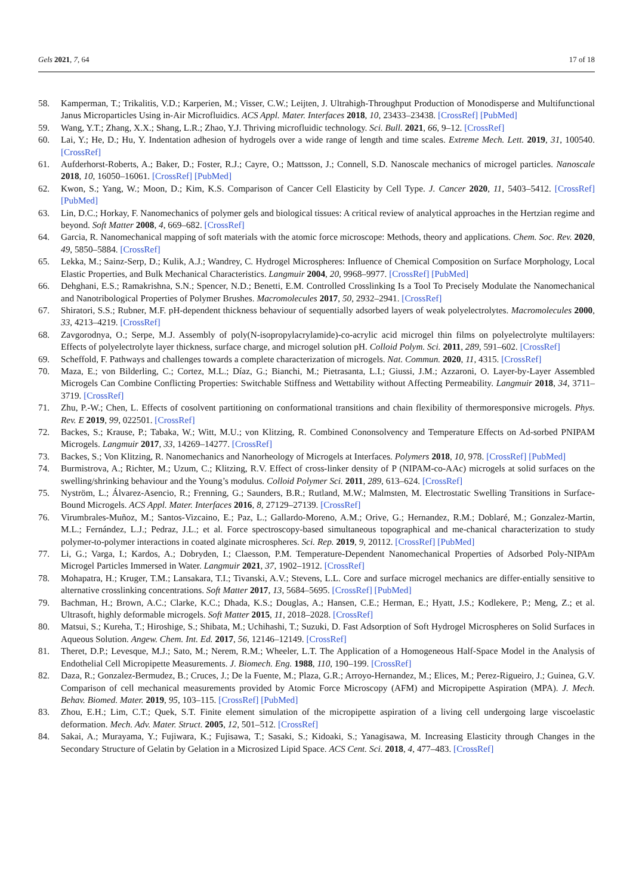Gels 2021, 7, 64 17 of 18
58. Kamperman, T.; Trikalitis, V.D.; Karperien, M.; Visser, C.W.; Leijten, J. Ultrahigh-Throughput Production of Monodisperse and Multifunctional Janus Microparticles Using in-Air Microfluidics. ACS Appl. Mater. Interfaces 2018, 10, 23433–23438. [CrossRef] [PubMed]
59. Wang, Y.T.; Zhang, X.X.; Shang, L.R.; Zhao, Y.J. Thriving microfluidic technology. Sci. Bull. 2021, 66, 9–12. [CrossRef]
60. Lai, Y.; He, D.; Hu, Y. Indentation adhesion of hydrogels over a wide range of length and time scales. Extreme Mech. Lett. 2019, 31, 100540. [CrossRef]
61. Aufderhorst-Roberts, A.; Baker, D.; Foster, R.J.; Cayre, O.; Mattsson, J.; Connell, S.D. Nanoscale mechanics of microgel particles. Nanoscale 2018, 10, 16050–16061. [CrossRef] [PubMed]
62. Kwon, S.; Yang, W.; Moon, D.; Kim, K.S. Comparison of Cancer Cell Elasticity by Cell Type. J. Cancer 2020, 11, 5403–5412. [CrossRef] [PubMed]
63. Lin, D.C.; Horkay, F. Nanomechanics of polymer gels and biological tissues: A critical review of analytical approaches in the Hertzian regime and beyond. Soft Matter 2008, 4, 669–682. [CrossRef]
64. Garcia, R. Nanomechanical mapping of soft materials with the atomic force microscope: Methods, theory and applications. Chem. Soc. Rev. 2020, 49, 5850–5884. [CrossRef]
65. Lekka, M.; Sainz-Serp, D.; Kulik, A.J.; Wandrey, C. Hydrogel Microspheres: Influence of Chemical Composition on Surface Morphology, Local Elastic Properties, and Bulk Mechanical Characteristics. Langmuir 2004, 20, 9968–9977. [CrossRef] [PubMed]
66. Dehghani, E.S.; Ramakrishna, S.N.; Spencer, N.D.; Benetti, E.M. Controlled Crosslinking Is a Tool To Precisely Modulate the Nanomechanical and Nanotribological Properties of Polymer Brushes. Macromolecules 2017, 50, 2932–2941. [CrossRef]
67. Shiratori, S.S.; Rubner, M.F. pH-dependent thickness behaviour of sequentially adsorbed layers of weak polyelectrolytes. Macromolecules 2000, 33, 4213–4219. [CrossRef]
68. Zavgorodnya, O.; Serpe, M.J. Assembly of poly(N-isopropylacrylamide)-co-acrylic acid microgel thin films on polyelectrolyte multilayers: Effects of polyelectrolyte layer thickness, surface charge, and microgel solution pH. Colloid Polym. Sci. 2011, 289, 591–602. [CrossRef]
69. Scheffold, F. Pathways and challenges towards a complete characterization of microgels. Nat. Commun. 2020, 11, 4315. [CrossRef]
70. Maza, E.; von Bilderling, C.; Cortez, M.L.; Díaz, G.; Bianchi, M.; Pietrasanta, L.I.; Giussi, J.M.; Azzaroni, O. Layer-by-Layer Assembled Microgels Can Combine Conflicting Properties: Switchable Stiffness and Wettability without Affecting Permeability. Langmuir 2018, 34, 3711–3719. [CrossRef]
71. Zhu, P.-W.; Chen, L. Effects of cosolvent partitioning on conformational transitions and chain flexibility of thermoresponsive microgels. Phys. Rev. E 2019, 99, 022501. [CrossRef]
72. Backes, S.; Krause, P.; Tabaka, W.; Witt, M.U.; von Klitzing, R. Combined Cononsolvency and Temperature Effects on Ad-sorbed PNIPAM Microgels. Langmuir 2017, 33, 14269–14277. [CrossRef]
73. Backes, S.; Von Klitzing, R. Nanomechanics and Nanorheology of Microgels at Interfaces. Polymers 2018, 10, 978. [CrossRef] [PubMed]
74. Burmistrova, A.; Richter, M.; Uzum, C.; Klitzing, R.V. Effect of cross-linker density of P (NIPAM-co-AAc) microgels at solid surfaces on the swelling/shrinking behaviour and the Young’s modulus. Colloid Polymer Sci. 2011, 289, 613–624. [CrossRef]
75. Nyström, L.; Álvarez-Asencio, R.; Frenning, G.; Saunders, B.R.; Rutland, M.W.; Malmsten, M. Electrostatic Swelling Transitions in Surface-Bound Microgels. ACS Appl. Mater. Interfaces 2016, 8, 27129–27139. [CrossRef]
76. Virumbrales-Muñoz, M.; Santos-Vizcaino, E.; Paz, L.; Gallardo-Moreno, A.M.; Orive, G.; Hernandez, R.M.; Doblaré, M.; Gonzalez-Martin, M.L.; Fernández, L.J.; Pedraz, J.L.; et al. Force spectroscopy-based simultaneous topographical and me-chanical characterization to study polymer-to-polymer interactions in coated alginate microspheres. Sci. Rep. 2019, 9, 20112. [CrossRef] [PubMed]
77. Li, G.; Varga, I.; Kardos, A.; Dobryden, I.; Claesson, P.M. Temperature-Dependent Nanomechanical Properties of Adsorbed Poly-NIPAm Microgel Particles Immersed in Water. Langmuir 2021, 37, 1902–1912. [CrossRef]
78. Mohapatra, H.; Kruger, T.M.; Lansakara, T.I.; Tivanski, A.V.; Stevens, L.L. Core and surface microgel mechanics are differ-entially sensitive to alternative crosslinking concentrations. Soft Matter 2017, 13, 5684–5695. [CrossRef] [PubMed]
79. Bachman, H.; Brown, A.C.; Clarke, K.C.; Dhada, K.S.; Douglas, A.; Hansen, C.E.; Herman, E.; Hyatt, J.S.; Kodlekere, P.; Meng, Z.; et al. Ultrasoft, highly deformable microgels. Soft Matter 2015, 11, 2018–2028. [CrossRef]
80. Matsui, S.; Kureha, T.; Hiroshige, S.; Shibata, M.; Uchihashi, T.; Suzuki, D. Fast Adsorption of Soft Hydrogel Microspheres on Solid Surfaces in Aqueous Solution. Angew. Chem. Int. Ed. 2017, 56, 12146–12149. [CrossRef]
81. Theret, D.P.; Levesque, M.J.; Sato, M.; Nerem, R.M.; Wheeler, L.T. The Application of a Homogeneous Half-Space Model in the Analysis of Endothelial Cell Micropipette Measurements. J. Biomech. Eng. 1988, 110, 190–199. [CrossRef]
82. Daza, R.; Gonzalez-Bermudez, B.; Cruces, J.; De la Fuente, M.; Plaza, G.R.; Arroyo-Hernandez, M.; Elices, M.; Perez-Rigueiro, J.; Guinea, G.V. Comparison of cell mechanical measurements provided by Atomic Force Microscopy (AFM) and Micropipette Aspiration (MPA). J. Mech. Behav. Biomed. Mater. 2019, 95, 103–115. [CrossRef] [PubMed]
83. Zhou, E.H.; Lim, C.T.; Quek, S.T. Finite element simulation of the micropipette aspiration of a living cell undergoing large viscoelastic deformation. Mech. Adv. Mater. Struct. 2005, 12, 501–512. [CrossRef]
84. Sakai, A.; Murayama, Y.; Fujiwara, K.; Fujisawa, T.; Sasaki, S.; Kidoaki, S.; Yanagisawa, M. Increasing Elasticity through Changes in the Secondary Structure of Gelatin by Gelation in a Microsized Lipid Space. ACS Cent. Sci. 2018, 4, 477–483. [CrossRef]